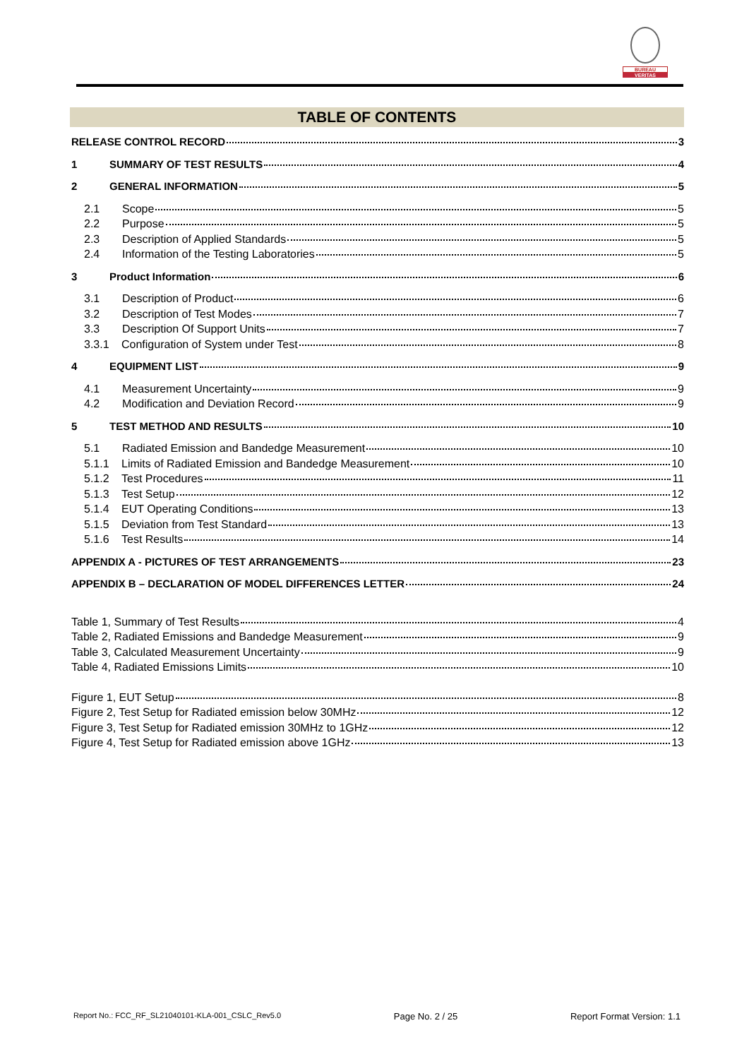BUREAU
VERITAS
TABLE OF CONTENTS
RELEASE CONTROL RECORD 3
1 SUMMARY OF TEST RESULTS 4
2 GENERAL INFORMATION 5
2.1 Scope 5
2.2 Purpose 5
2.3 Description of Applied Standards 5
2.4 Information of the Testing Laboratories 5
3 Product Information 6
3.1 Description of Product 6
3.2 Description of Test Modes 7
3.3 Description Of Support Units 7
3.3.1 Configuration of System under Test 8
4 EQUIPMENT LIST 9
4.1 Measurement Uncertainty 9
4.2 Modification and Deviation Record 9
5 TEST METHOD AND RESULTS 10
5.1 Radiated Emission and Bandedge Measurement 10
5.1.1 Limits of Radiated Emission and Bandedge Measurement 10
5.1.2 Test Procedures 11
5.1.3 Test Setup 12
5.1.4 EUT Operating Conditions 13
5.1.5 Deviation from Test Standard 13
5.1.6 Test Results 14
APPENDIX A - PICTURES OF TEST ARRANGEMENTS 23
APPENDIX B – DECLARATION OF MODEL DIFFERENCES LETTER 24
Table 1, Summary of Test Results 4
Table 2, Radiated Emissions and Bandedge Measurement 9
Table 3, Calculated Measurement Uncertainty 9
Table 4, Radiated Emissions Limits 10
Figure 1, EUT Setup 8
Figure 2, Test Setup for Radiated emission below 30MHz 12
Figure 3, Test Setup for Radiated emission 30MHz to 1GHz 12
Figure 4, Test Setup for Radiated emission above 1GHz 13
Report No.: FCC_RF_SL21040101-KLA-001_CSLC_Rev5.0 Page No. 2 / 25 Report Format Version: 1.1